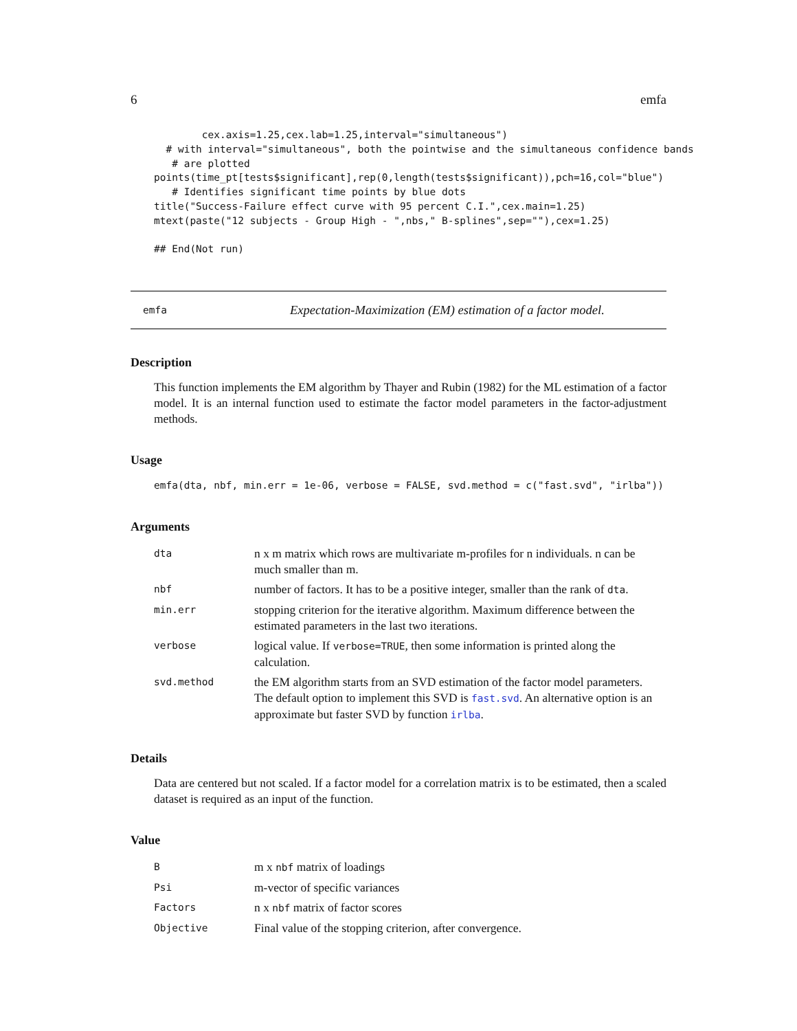6 emfa
        cex.axis=1.25,cex.lab=1.25,interval="simultaneous")
  # with interval="simultaneous", both the pointwise and the simultaneous confidence bands
   # are plotted
points(time_pt[tests$significant],rep(0,length(tests$significant)),pch=16,col="blue")
   # Identifies significant time points by blue dots
title("Success-Failure effect curve with 95 percent C.I.",cex.main=1.25)
mtext(paste("12 subjects - Group High - ",nbs," B-splines",sep=""),cex=1.25)

## End(Not run)
emfa Expectation-Maximization (EM) estimation of a factor model.
Description
This function implements the EM algorithm by Thayer and Rubin (1982) for the ML estimation of a factor model. It is an internal function used to estimate the factor model parameters in the factor-adjustment methods.
Usage
emfa(dta, nbf, min.err = 1e-06, verbose = FALSE, svd.method = c("fast.svd", "irlba"))
Arguments
| dta | n x m matrix which rows are multivariate m-profiles for n individuals. n can be much smaller than m. |
| nbf | number of factors. It has to be a positive integer, smaller than the rank of dta . |
| min.err | stopping criterion for the iterative algorithm. Maximum difference between the estimated parameters in the last two iterations. |
| verbose | logical value. If verbose=TRUE , then some information is printed along the calculation. |
| svd.method | the EM algorithm starts from an SVD estimation of the factor model parameters. The default option to implement this SVD is fast.svd . An alternative option is an approximate but faster SVD by function irlba . |
Details
Data are centered but not scaled. If a factor model for a correlation matrix is to be estimated, then a scaled dataset is required as an input of the function.
Value
| B | m x nbf matrix of loadings |
| Psi | m-vector of specific variances |
| Factors | n x nbf matrix of factor scores |
| Objective | Final value of the stopping criterion, after convergence. |